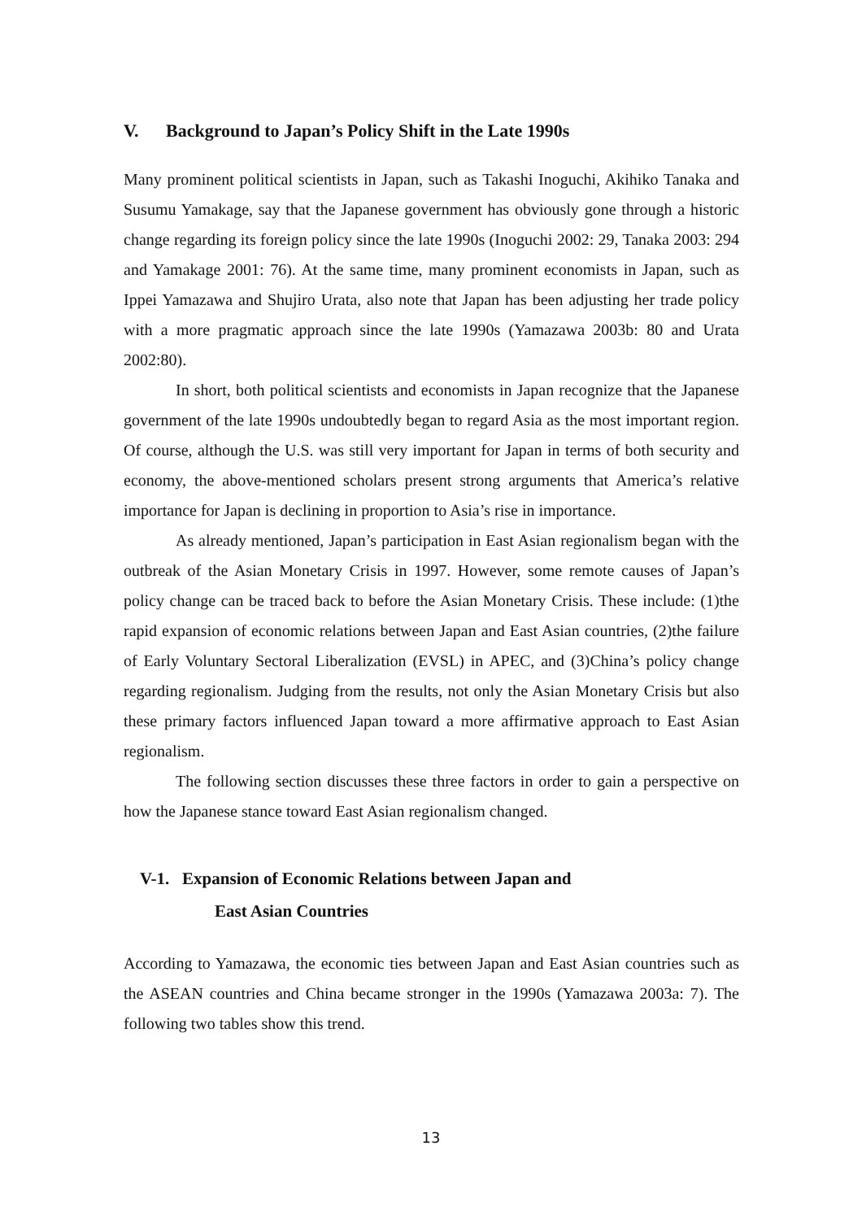V. Background to Japan’s Policy Shift in the Late 1990s
Many prominent political scientists in Japan, such as Takashi Inoguchi, Akihiko Tanaka and Susumu Yamakage, say that the Japanese government has obviously gone through a historic change regarding its foreign policy since the late 1990s (Inoguchi 2002: 29, Tanaka 2003: 294 and Yamakage 2001: 76). At the same time, many prominent economists in Japan, such as Ippei Yamazawa and Shujiro Urata, also note that Japan has been adjusting her trade policy with a more pragmatic approach since the late 1990s (Yamazawa 2003b: 80 and Urata 2002:80).
In short, both political scientists and economists in Japan recognize that the Japanese government of the late 1990s undoubtedly began to regard Asia as the most important region. Of course, although the U.S. was still very important for Japan in terms of both security and economy, the above-mentioned scholars present strong arguments that America’s relative importance for Japan is declining in proportion to Asia’s rise in importance.
As already mentioned, Japan’s participation in East Asian regionalism began with the outbreak of the Asian Monetary Crisis in 1997. However, some remote causes of Japan’s policy change can be traced back to before the Asian Monetary Crisis. These include: (1)the rapid expansion of economic relations between Japan and East Asian countries, (2)the failure of Early Voluntary Sectoral Liberalization (EVSL) in APEC, and (3)China’s policy change regarding regionalism. Judging from the results, not only the Asian Monetary Crisis but also these primary factors influenced Japan toward a more affirmative approach to East Asian regionalism.
The following section discusses these three factors in order to gain a perspective on how the Japanese stance toward East Asian regionalism changed.
V-1. Expansion of Economic Relations between Japan and
East Asian Countries
According to Yamazawa, the economic ties between Japan and East Asian countries such as the ASEAN countries and China became stronger in the 1990s (Yamazawa 2003a: 7). The following two tables show this trend.
13